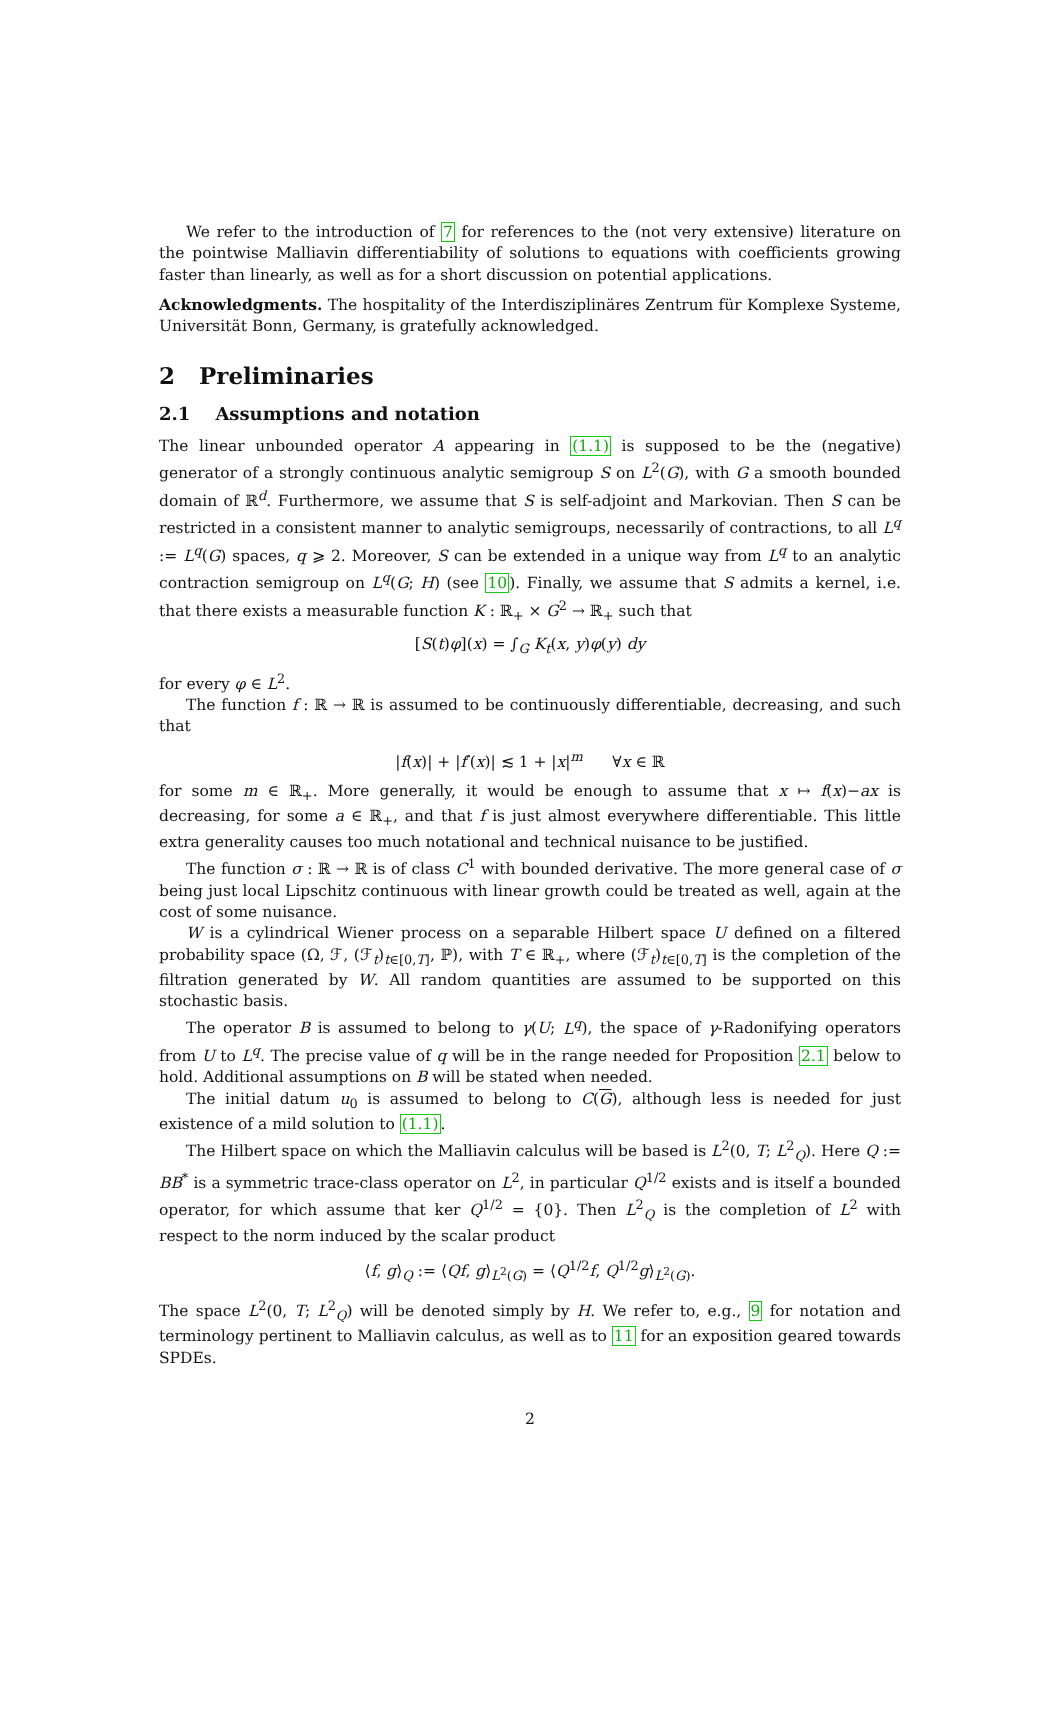We refer to the introduction of 7 for references to the (not very extensive) literature on the pointwise Malliavin differentiability of solutions to equations with coefficients growing faster than linearly, as well as for a short discussion on potential applications.
Acknowledgments. The hospitality of the Interdisziplinäres Zentrum für Komplexe Systeme, Universität Bonn, Germany, is gratefully acknowledged.
2 Preliminaries
2.1 Assumptions and notation
The linear unbounded operator A appearing in (1.1) is supposed to be the (negative) generator of a strongly continuous analytic semigroup S on L<sup>2</sup>(G), with G a smooth bounded domain of ℝ<sup>d</sup>. Furthermore, we assume that S is self-adjoint and Markovian. Then S can be restricted in a consistent manner to analytic semigroups, necessarily of contractions, to all L<sup>q</sup> := L<sup>q</sup>(G) spaces, q ⩾ 2. Moreover, S can be extended in a unique way from L<sup>q</sup> to an analytic contraction semigroup on L<sup>q</sup>(G; H) (see 10). Finally, we assume that S admits a kernel, i.e. that there exists a measurable function K : ℝ<sub>+</sub> × G<sup>2</sup> → ℝ<sub>+</sub> such that
[S(t)φ](x) = ∫<sub>G</sub> K<sub>t</sub>(x, y)φ(y) dy
for every φ ∈ L<sup>2</sup>.
The function f : ℝ → ℝ is assumed to be continuously differentiable, decreasing, and such that
|f(x)| + |f′(x)| ≲ 1 + |x|<sup>m</sup> ∀x ∈ ℝ
for some m ∈ ℝ<sub>+</sub>. More generally, it would be enough to assume that x ↦ f(x)−ax is decreasing, for some a ∈ ℝ<sub>+</sub>, and that f is just almost everywhere differentiable. This little extra generality causes too much notational and technical nuisance to be justified.
The function σ : ℝ → ℝ is of class C<sup>1</sup> with bounded derivative. The more general case of σ being just local Lipschitz continuous with linear growth could be treated as well, again at the cost of some nuisance.
W is a cylindrical Wiener process on a separable Hilbert space U defined on a filtered probability space (Ω, ℱ, (ℱ<sub>t</sub>)<sub>t∈[0,T]</sub>, ℙ), with T ∈ ℝ<sub>+</sub>, where (ℱ<sub>t</sub>)<sub>t∈[0,T]</sub> is the completion of the filtration generated by W. All random quantities are assumed to be supported on this stochastic basis.
The operator B is assumed to belong to γ(U; L<sup>q</sup>), the space of γ-Radonifying operators from U to L<sup>q</sup>. The precise value of q will be in the range needed for Proposition 2.1 below to hold. Additional assumptions on B will be stated when needed.
The initial datum u<sub>0</sub> is assumed to belong to C(G), although less is needed for just existence of a mild solution to (1.1).
The Hilbert space on which the Malliavin calculus will be based is L<sup>2</sup>(0, T; L<sup>2</sup><sub>Q</sub>). Here Q := BB<sup>*</sup> is a symmetric trace-class operator on L<sup>2</sup>, in particular Q<sup>1/2</sup> exists and is itself a bounded operator, for which assume that ker Q<sup>1/2</sup> = {0}. Then L<sup>2</sup><sub>Q</sub> is the completion of L<sup>2</sup> with respect to the norm induced by the scalar product
⟨f, g⟩<sub>Q</sub> := ⟨Qf, g⟩<sub>L<sup>2</sup>(G)</sub> = ⟨Q<sup>1/2</sup>f, Q<sup>1/2</sup>g⟩<sub>L<sup>2</sup>(G)</sub>.
The space L<sup>2</sup>(0, T; L<sup>2</sup><sub>Q</sub>) will be denoted simply by H. We refer to, e.g., 9 for notation and terminology pertinent to Malliavin calculus, as well as to 11 for an exposition geared towards SPDEs.
2